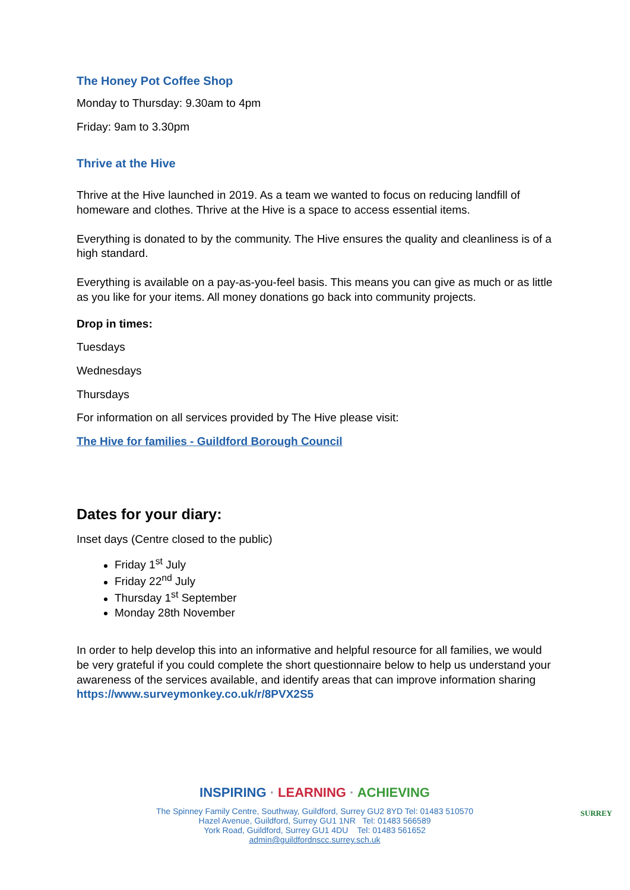The Honey Pot Coffee Shop
Monday to Thursday: 9.30am to 4pm
Friday: 9am to 3.30pm
Thrive at the Hive
Thrive at the Hive launched in 2019. As a team we wanted to focus on reducing landfill of homeware and clothes. Thrive at the Hive is a space to access essential items.
Everything is donated to by the community. The Hive ensures the quality and cleanliness is of a high standard.
Everything is available on a pay-as-you-feel basis. This means you can give as much or as little as you like for your items. All money donations go back into community projects.
Drop in times:
Tuesdays
Wednesdays
Thursdays
For information on all services provided by The Hive please visit:
The Hive for families - Guildford Borough Council
Dates for your diary:
Inset days (Centre closed to the public)
Friday 1<sup>st</sup> July
Friday 22<sup>nd</sup> July
Thursday 1<sup>st</sup> September
Monday 28th November
In order to help develop this into an informative and helpful resource for all families, we would be very grateful if you could complete the short questionnaire below to help us understand your awareness of the services available, and identify areas that can improve information sharing https://www.surveymonkey.co.uk/r/8PVX2S5
INSPIRING · LEARNING · ACHIEVING
The Spinney Family Centre, Southway, Guildford, Surrey GU2 8YD Tel: 01483 510570
Hazel Avenue, Guildford, Surrey GU1 1NR Tel: 01483 566589
York Road, Guildford, Surrey GU1 4DU Tel: 01483 561652
admin@guildfordnscc.surrey.sch.uk
SURREY